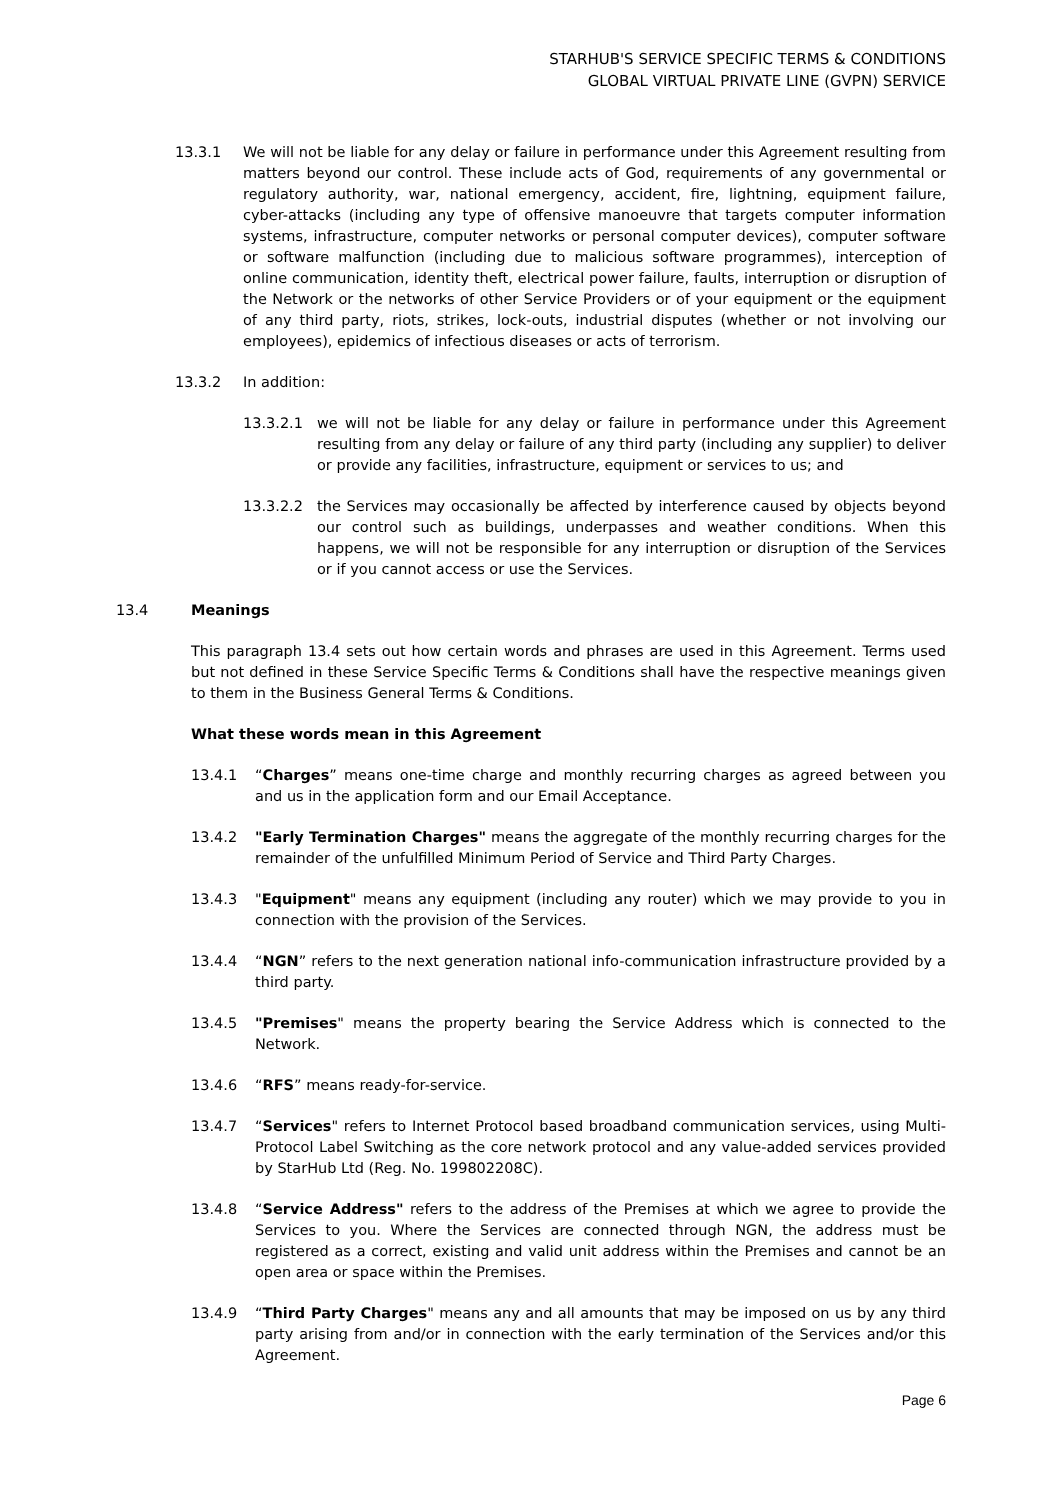STARHUB'S SERVICE SPECIFIC TERMS & CONDITIONS
GLOBAL VIRTUAL PRIVATE LINE (GVPN) SERVICE
13.3.1 We will not be liable for any delay or failure in performance under this Agreement resulting from matters beyond our control. These include acts of God, requirements of any governmental or regulatory authority, war, national emergency, accident, fire, lightning, equipment failure, cyber-attacks (including any type of offensive manoeuvre that targets computer information systems, infrastructure, computer networks or personal computer devices), computer software or software malfunction (including due to malicious software programmes), interception of online communication, identity theft, electrical power failure, faults, interruption or disruption of the Network or the networks of other Service Providers or of your equipment or the equipment of any third party, riots, strikes, lock-outs, industrial disputes (whether or not involving our employees), epidemics of infectious diseases or acts of terrorism.
13.3.2 In addition:
13.3.2.1 we will not be liable for any delay or failure in performance under this Agreement resulting from any delay or failure of any third party (including any supplier) to deliver or provide any facilities, infrastructure, equipment or services to us; and
13.3.2.2 the Services may occasionally be affected by interference caused by objects beyond our control such as buildings, underpasses and weather conditions. When this happens, we will not be responsible for any interruption or disruption of the Services or if you cannot access or use the Services.
13.4 Meanings
This paragraph 13.4 sets out how certain words and phrases are used in this Agreement. Terms used but not defined in these Service Specific Terms & Conditions shall have the respective meanings given to them in the Business General Terms & Conditions.
What these words mean in this Agreement
13.4.1 “Charges” means one-time charge and monthly recurring charges as agreed between you and us in the application form and our Email Acceptance.
13.4.2 "Early Termination Charges" means the aggregate of the monthly recurring charges for the remainder of the unfulfilled Minimum Period of Service and Third Party Charges.
13.4.3 "Equipment" means any equipment (including any router) which we may provide to you in connection with the provision of the Services.
13.4.4 “NGN” refers to the next generation national info-communication infrastructure provided by a third party.
13.4.5 "Premises" means the property bearing the Service Address which is connected to the Network.
13.4.6 “RFS” means ready-for-service.
13.4.7 “Services" refers to Internet Protocol based broadband communication services, using Multi-Protocol Label Switching as the core network protocol and any value-added services provided by StarHub Ltd (Reg. No. 199802208C).
13.4.8 “Service Address" refers to the address of the Premises at which we agree to provide the Services to you. Where the Services are connected through NGN, the address must be registered as a correct, existing and valid unit address within the Premises and cannot be an open area or space within the Premises.
13.4.9 “Third Party Charges" means any and all amounts that may be imposed on us by any third party arising from and/or in connection with the early termination of the Services and/or this Agreement.
Page 6